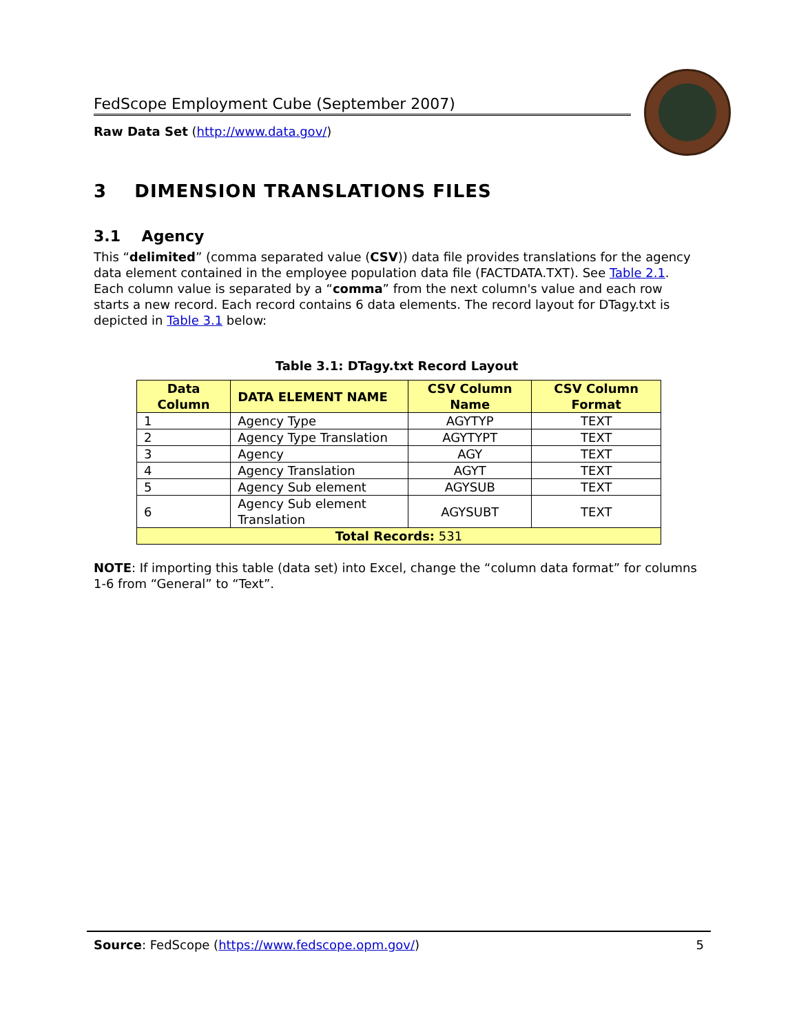FedScope Employment Cube (September 2007)
Raw Data Set (http://www.data.gov/)
3 DIMENSION TRANSLATIONS FILES
3.1 Agency
This “delimited” (comma separated value (CSV)) data file provides translations for the agency data element contained in the employee population data file (FACTDATA.TXT). See Table 2.1. Each column value is separated by a “comma” from the next column's value and each row starts a new record. Each record contains 6 data elements. The record layout for DTagy.txt is depicted in Table 3.1 below:
Table 3.1: DTagy.txt Record Layout
| Data Column | DATA ELEMENT NAME | CSV Column Name | CSV Column Format |
| --- | --- | --- | --- |
| 1 | Agency Type | AGYTYP | TEXT |
| 2 | Agency Type Translation | AGYTYPT | TEXT |
| 3 | Agency | AGY | TEXT |
| 4 | Agency Translation | AGYT | TEXT |
| 5 | Agency Sub element | AGYSUB | TEXT |
| 6 | Agency Sub element Translation | AGYSUBT | TEXT |
| Total Records: 531 | | | |
NOTE: If importing this table (data set) into Excel, change the “column data format” for columns 1-6 from “General” to “Text”.
Source: FedScope (https://www.fedscope.opm.gov/) 5